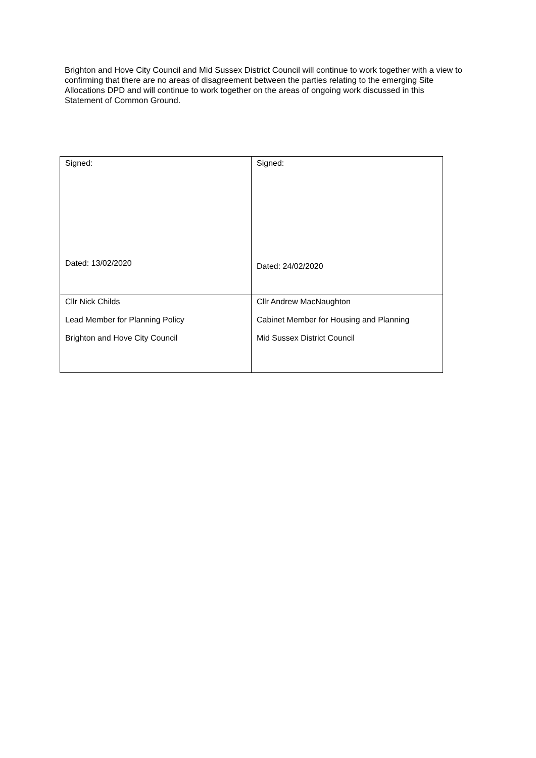Brighton and Hove City Council and Mid Sussex District Council will continue to work together with a view to confirming that there are no areas of disagreement between the parties relating to the emerging Site Allocations DPD and will continue to work together on the areas of ongoing work discussed in this Statement of Common Ground.
| Signed: Dated: 13/02/2020 | Signed: Dated: 24/02/2020 |
| Cllr Nick Childs Lead Member for Planning Policy Brighton and Hove City Council | Cllr Andrew MacNaughton Cabinet Member for Housing and Planning Mid Sussex District Council |